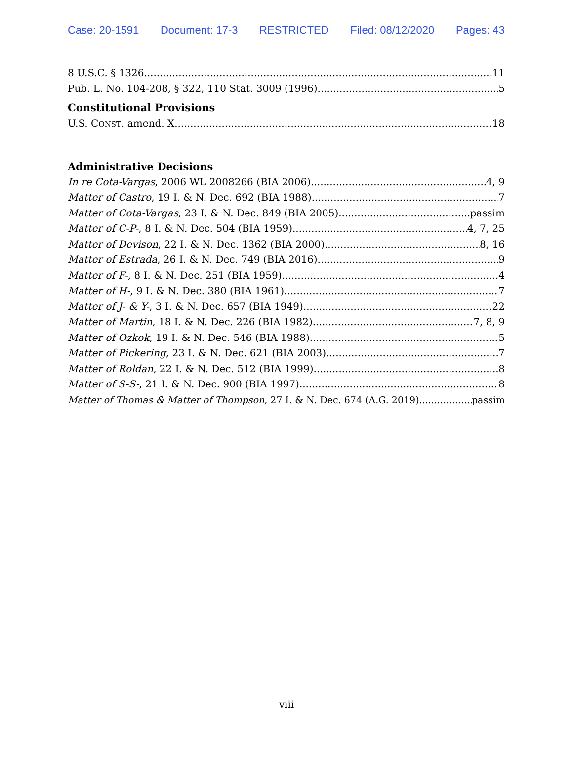Case: 20-1591 Document: 17-3 RESTRICTED Filed: 08/12/2020 Pages: 43
8 U.S.C. § 1326 11
Pub. L. No. 104-208, § 322, 110 Stat. 3009 (1996) 5
Constitutional Provisions
U.S. CONST. amend. X 18
Administrative Decisions
In re Cota-Vargas, 2006 WL 2008266 (BIA 2006) 4, 9
Matter of Castro, 19 I. & N. Dec. 692 (BIA 1988) 7
Matter of Cota-Vargas, 23 I. & N. Dec. 849 (BIA 2005) passim
Matter of C-P-, 8 I. & N. Dec. 504 (BIA 1959) 4, 7, 25
Matter of Devison, 22 I. & N. Dec. 1362 (BIA 2000) 8, 16
Matter of Estrada, 26 I. & N. Dec. 749 (BIA 2016) 9
Matter of F-, 8 I. & N. Dec. 251 (BIA 1959) 4
Matter of H-, 9 I. & N. Dec. 380 (BIA 1961) 7
Matter of J- & Y-, 3 I. & N. Dec. 657 (BIA 1949) 22
Matter of Martin, 18 I. & N. Dec. 226 (BIA 1982) 7, 8, 9
Matter of Ozkok, 19 I. & N. Dec. 546 (BIA 1988) 5
Matter of Pickering, 23 I. & N. Dec. 621 (BIA 2003) 7
Matter of Roldan, 22 I. & N. Dec. 512 (BIA 1999) 8
Matter of S-S-, 21 I. & N. Dec. 900 (BIA 1997) 8
Matter of Thomas & Matter of Thompson, 27 I. & N. Dec. 674 (A.G. 2019) passim
viii